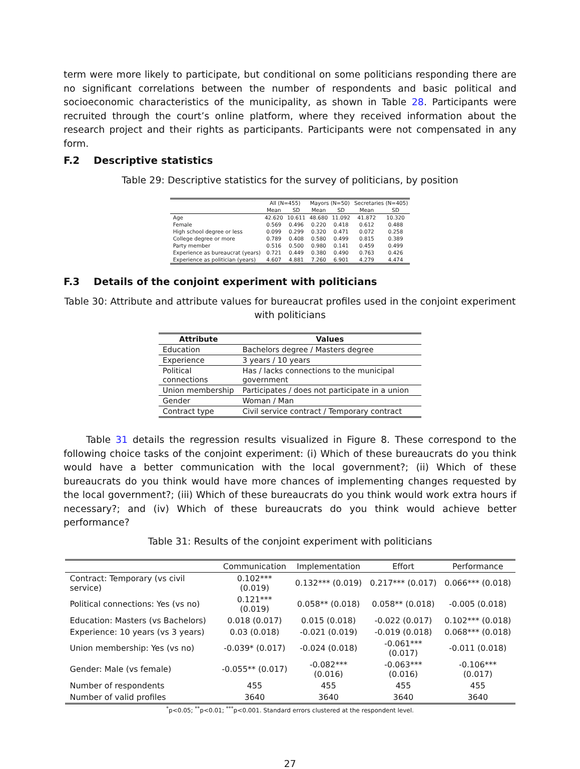term were more likely to participate, but conditional on some politicians responding there are no significant correlations between the number of respondents and basic political and socioeconomic characteristics of the municipality, as shown in Table 28. Participants were recruited through the court’s online platform, where they received information about the research project and their rights as participants. Participants were not compensated in any form.
F.2 Descriptive statistics
Table 29: Descriptive statistics for the survey of politicians, by position
| | All (N=455) | | Mayors (N=50) | | Secretaries (N=405) | |
| --- | --- | --- | --- | --- | --- | --- |
| | Mean | SD | Mean | SD | Mean | SD |
| Age | 42.620 | 10.611 | 48.680 | 11.092 | 41.872 | 10.320 |
| Female | 0.569 | 0.496 | 0.220 | 0.418 | 0.612 | 0.488 |
| High school degree or less | 0.099 | 0.299 | 0.320 | 0.471 | 0.072 | 0.258 |
| College degree or more | 0.789 | 0.408 | 0.580 | 0.499 | 0.815 | 0.389 |
| Party member | 0.516 | 0.500 | 0.980 | 0.141 | 0.459 | 0.499 |
| Experience as bureaucrat (years) | 0.721 | 0.449 | 0.380 | 0.490 | 0.763 | 0.426 |
| Experience as politician (years) | 4.607 | 4.881 | 7.260 | 6.901 | 4.279 | 4.474 |
F.3 Details of the conjoint experiment with politicians
Table 30: Attribute and attribute values for bureaucrat profiles used in the conjoint experiment with politicians
| Attribute | Values |
| --- | --- |
| Education | Bachelors degree / Masters degree |
| Experience | 3 years / 10 years |
| Political connections | Has / lacks connections to the municipal government |
| Union membership | Participates / does not participate in a union |
| Gender | Woman / Man |
| Contract type | Civil service contract / Temporary contract |
Table 31 details the regression results visualized in Figure 8. These correspond to the following choice tasks of the conjoint experiment: (i) Which of these bureaucrats do you think would have a better communication with the local government?; (ii) Which of these bureaucrats do you think would have more chances of implementing changes requested by the local government?; (iii) Which of these bureaucrats do you think would work extra hours if necessary?; and (iv) Which of these bureaucrats do you think would achieve better performance?
Table 31: Results of the conjoint experiment with politicians
| | Communication | Implementation | Effort | Performance |
| --- | --- | --- | --- | --- |
| Contract: Temporary (vs civil service) | 0.102*** (0.019) | 0.132*** (0.019) | 0.217*** (0.017) | 0.066*** (0.018) |
| Political connections: Yes (vs no) | 0.121*** (0.019) | 0.058** (0.018) | 0.058** (0.018) | -0.005 (0.018) |
| Education: Masters (vs Bachelors) | 0.018 (0.017) | 0.015 (0.018) | -0.022 (0.017) | 0.102*** (0.018) |
| Experience: 10 years (vs 3 years) | 0.03 (0.018) | -0.021 (0.019) | -0.019 (0.018) | 0.068*** (0.018) |
| Union membership: Yes (vs no) | -0.039* (0.017) | -0.024 (0.018) | -0.061*** (0.017) | -0.011 (0.018) |
| Gender: Male (vs female) | -0.055** (0.017) | -0.082*** (0.016) | -0.063*** (0.016) | -0.106*** (0.017) |
| Number of respondents | 455 | 455 | 455 | 455 |
| Number of valid profiles | 3640 | 3640 | 3640 | 3640 |
<sup>*</sup> p<0.05; <sup>**</sup>p<0.01; <sup>***</sup>p<0.001. Standard errors clustered at the respondent level.
27